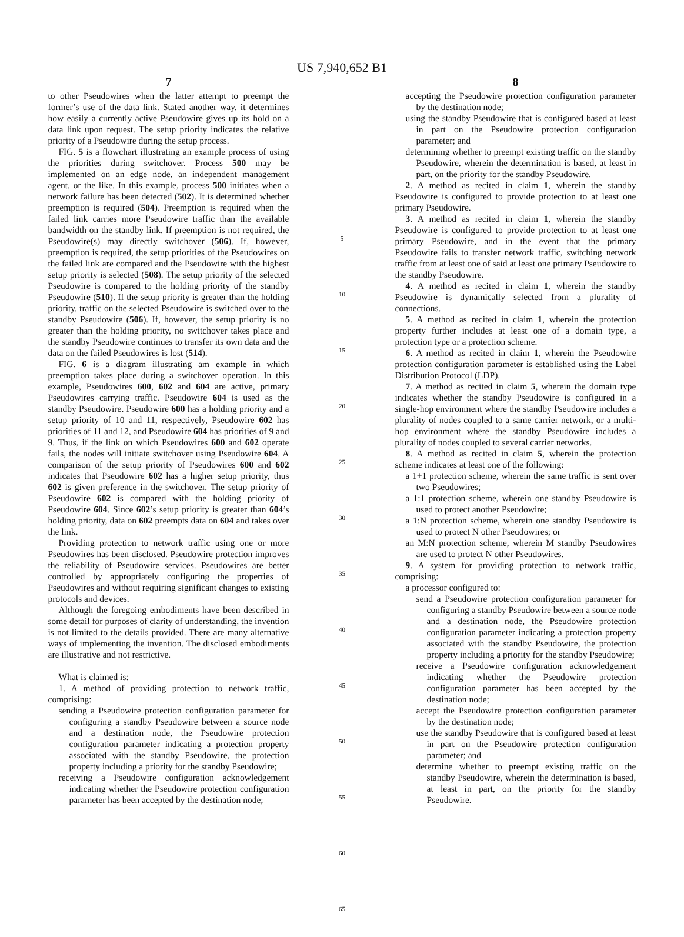US 7,940,652 B1
7
to other Pseudowires when the latter attempt to preempt the former’s use of the data link. Stated another way, it determines how easily a currently active Pseudowire gives up its hold on a data link upon request. The setup priority indicates the relative priority of a Pseudowire during the setup process.
FIG. 5 is a flowchart illustrating an example process of using the priorities during switchover. Process 500 may be implemented on an edge node, an independent management agent, or the like. In this example, process 500 initiates when a network failure has been detected (502). It is determined whether preemption is required (504). Preemption is required when the failed link carries more Pseudowire traffic than the available bandwidth on the standby link. If preemption is not required, the Pseudowire(s) may directly switchover (506). If, however, preemption is required, the setup priorities of the Pseudowires on the failed link are compared and the Pseudowire with the highest setup priority is selected (508). The setup priority of the selected Pseudowire is compared to the holding priority of the standby Pseudowire (510). If the setup priority is greater than the holding priority, traffic on the selected Pseudowire is switched over to the standby Pseudowire (506). If, however, the setup priority is no greater than the holding priority, no switchover takes place and the standby Pseudowire continues to transfer its own data and the data on the failed Pseudowires is lost (514).
FIG. 6 is a diagram illustrating am example in which preemption takes place during a switchover operation. In this example, Pseudowires 600, 602 and 604 are active, primary Pseudowires carrying traffic. Pseudowire 604 is used as the standby Pseudowire. Pseudowire 600 has a holding priority and a setup priority of 10 and 11, respectively, Pseudowire 602 has priorities of 11 and 12, and Pseudowire 604 has priorities of 9 and 9. Thus, if the link on which Pseudowires 600 and 602 operate fails, the nodes will initiate switchover using Pseudowire 604. A comparison of the setup priority of Pseudowires 600 and 602 indicates that Pseudowire 602 has a higher setup priority, thus 602 is given preference in the switchover. The setup priority of Pseudowire 602 is compared with the holding priority of Pseudowire 604. Since 602’s setup priority is greater than 604’s holding priority, data on 602 preempts data on 604 and takes over the link.
Providing protection to network traffic using one or more Pseudowires has been disclosed. Pseudowire protection improves the reliability of Pseudowire services. Pseudowires are better controlled by appropriately configuring the properties of Pseudowires and without requiring significant changes to existing protocols and devices.
Although the foregoing embodiments have been described in some detail for purposes of clarity of understanding, the invention is not limited to the details provided. There are many alternative ways of implementing the invention. The disclosed embodiments are illustrative and not restrictive.
What is claimed is:
1. A method of providing protection to network traffic, comprising:
sending a Pseudowire protection configuration parameter for configuring a standby Pseudowire between a source node and a destination node, the Pseudowire protection configuration parameter indicating a protection property associated with the standby Pseudowire, the protection property including a priority for the standby Pseudowire;
receiving a Pseudowire configuration acknowledgement indicating whether the Pseudowire protection configuration parameter has been accepted by the destination node;
5
10
15
20
25
30
35
40
45
50
55
60
65
8
accepting the Pseudowire protection configuration parameter by the destination node;
using the standby Pseudowire that is configured based at least in part on the Pseudowire protection configuration parameter; and
determining whether to preempt existing traffic on the standby Pseudowire, wherein the determination is based, at least in part, on the priority for the standby Pseudowire.
2. A method as recited in claim 1, wherein the standby Pseudowire is configured to provide protection to at least one primary Pseudowire.
3. A method as recited in claim 1, wherein the standby Pseudowire is configured to provide protection to at least one primary Pseudowire, and in the event that the primary Pseudowire fails to transfer network traffic, switching network traffic from at least one of said at least one primary Pseudowire to the standby Pseudowire.
4. A method as recited in claim 1, wherein the standby Pseudowire is dynamically selected from a plurality of connections.
5. A method as recited in claim 1, wherein the protection property further includes at least one of a domain type, a protection type or a protection scheme.
6. A method as recited in claim 1, wherein the Pseudowire protection configuration parameter is established using the Label Distribution Protocol (LDP).
7. A method as recited in claim 5, wherein the domain type indicates whether the standby Pseudowire is configured in a single-hop environment where the standby Pseudowire includes a plurality of nodes coupled to a same carrier network, or a multi-hop environment where the standby Pseudowire includes a plurality of nodes coupled to several carrier networks.
8. A method as recited in claim 5, wherein the protection scheme indicates at least one of the following:
a 1+1 protection scheme, wherein the same traffic is sent over two Pseudowires;
a 1:1 protection scheme, wherein one standby Pseudowire is used to protect another Pseudowire;
a 1:N protection scheme, wherein one standby Pseudowire is used to protect N other Pseudowires; or
an M:N protection scheme, wherein M standby Pseudowires are used to protect N other Pseudowires.
9. A system for providing protection to network traffic, comprising:
a processor configured to:
send a Pseudowire protection configuration parameter for configuring a standby Pseudowire between a source node and a destination node, the Pseudowire protection configuration parameter indicating a protection property associated with the standby Pseudowire, the protection property including a priority for the standby Pseudowire;
receive a Pseudowire configuration acknowledgement indicating whether the Pseudowire protection configuration parameter has been accepted by the destination node;
accept the Pseudowire protection configuration parameter by the destination node;
use the standby Pseudowire that is configured based at least in part on the Pseudowire protection configuration parameter; and
determine whether to preempt existing traffic on the standby Pseudowire, wherein the determination is based, at least in part, on the priority for the standby Pseudowire.